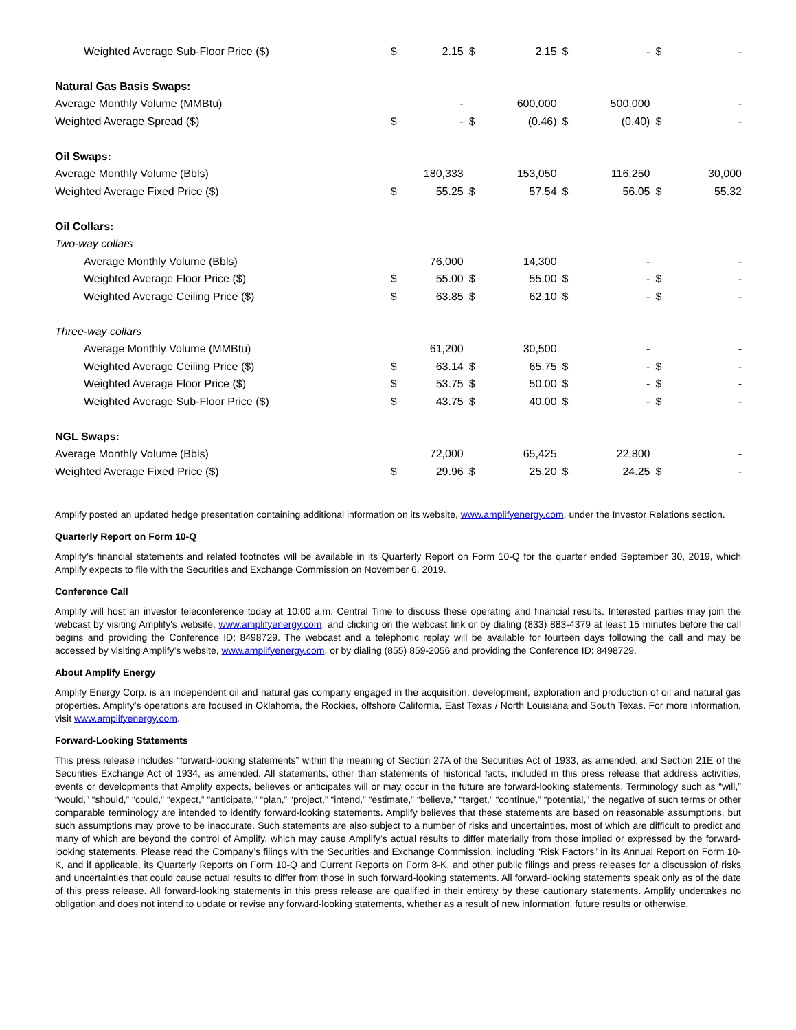| Weighted Average Sub-Floor Price ($) | $ | 2.15 | $ | 2.15 | $ | - | $ | - |
| Natural Gas Basis Swaps: | | | | | | | | |
| Average Monthly Volume (MMBtu) | | - | | 600,000 | | 500,000 | | - |
| Weighted Average Spread ($) | $ | - | $ | (0.46) | $ | (0.40) | $ | - |
| Oil Swaps: | | | | | | | | |
| Average Monthly Volume (Bbls) | | 180,333 | | 153,050 | | 116,250 | | 30,000 |
| Weighted Average Fixed Price ($) | $ | 55.25 | $ | 57.54 | $ | 56.05 | $ | 55.32 |
| Oil Collars: | | | | | | | | |
| Two-way collars | | | | | | | | |
| Average Monthly Volume (Bbls) | | 76,000 | | 14,300 | | - | | - |
| Weighted Average Floor Price ($) | $ | 55.00 | $ | 55.00 | $ | - | $ | - |
| Weighted Average Ceiling Price ($) | $ | 63.85 | $ | 62.10 | $ | - | $ | - |
| Three-way collars | | | | | | | | |
| Average Monthly Volume (MMBtu) | | 61,200 | | 30,500 | | - | | - |
| Weighted Average Ceiling Price ($) | $ | 63.14 | $ | 65.75 | $ | - | $ | - |
| Weighted Average Floor Price ($) | $ | 53.75 | $ | 50.00 | $ | - | $ | - |
| Weighted Average Sub-Floor Price ($) | $ | 43.75 | $ | 40.00 | $ | - | $ | - |
| NGL Swaps: | | | | | | | | |
| Average Monthly Volume (Bbls) | | 72,000 | | 65,425 | | 22,800 | | - |
| Weighted Average Fixed Price ($) | $ | 29.96 | $ | 25.20 | $ | 24.25 | $ | - |
Amplify posted an updated hedge presentation containing additional information on its website, www.amplifyenergy.com, under the Investor Relations section.
Quarterly Report on Form 10-Q
Amplify’s financial statements and related footnotes will be available in its Quarterly Report on Form 10-Q for the quarter ended September 30, 2019, which Amplify expects to file with the Securities and Exchange Commission on November 6, 2019.
Conference Call
Amplify will host an investor teleconference today at 10:00 a.m. Central Time to discuss these operating and financial results. Interested parties may join the webcast by visiting Amplify's website, www.amplifyenergy.com, and clicking on the webcast link or by dialing (833) 883-4379 at least 15 minutes before the call begins and providing the Conference ID: 8498729. The webcast and a telephonic replay will be available for fourteen days following the call and may be accessed by visiting Amplify’s website, www.amplifyenergy.com, or by dialing (855) 859-2056 and providing the Conference ID: 8498729.
About Amplify Energy
Amplify Energy Corp. is an independent oil and natural gas company engaged in the acquisition, development, exploration and production of oil and natural gas properties. Amplify’s operations are focused in Oklahoma, the Rockies, offshore California, East Texas / North Louisiana and South Texas. For more information, visit www.amplifyenergy.com.
Forward-Looking Statements
This press release includes “forward-looking statements” within the meaning of Section 27A of the Securities Act of 1933, as amended, and Section 21E of the Securities Exchange Act of 1934, as amended. All statements, other than statements of historical facts, included in this press release that address activities, events or developments that Amplify expects, believes or anticipates will or may occur in the future are forward-looking statements. Terminology such as “will,” “would,” “should,” “could,” “expect,” “anticipate,” “plan,” “project,” “intend,” “estimate,” “believe,” “target,” “continue,” “potential,” the negative of such terms or other comparable terminology are intended to identify forward-looking statements. Amplify believes that these statements are based on reasonable assumptions, but such assumptions may prove to be inaccurate. Such statements are also subject to a number of risks and uncertainties, most of which are difficult to predict and many of which are beyond the control of Amplify, which may cause Amplify’s actual results to differ materially from those implied or expressed by the forward-looking statements. Please read the Company’s filings with the Securities and Exchange Commission, including “Risk Factors” in its Annual Report on Form 10-K, and if applicable, its Quarterly Reports on Form 10-Q and Current Reports on Form 8-K, and other public filings and press releases for a discussion of risks and uncertainties that could cause actual results to differ from those in such forward-looking statements. All forward-looking statements speak only as of the date of this press release. All forward-looking statements in this press release are qualified in their entirety by these cautionary statements. Amplify undertakes no obligation and does not intend to update or revise any forward-looking statements, whether as a result of new information, future results or otherwise.